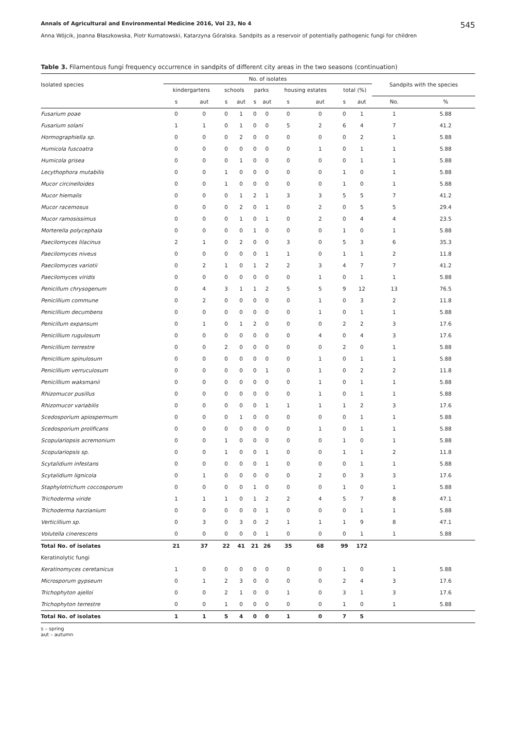Annals of Agricultural and Environmental Medicine 2016, Vol 23, No 4 545
Anna Wójcik, Joanna Błaszkowska, Piotr Kurnatowski, Katarzyna Góralska. Sandpits as a reservoir of potentially pathogenic fungi for children
Table 3. Filamentous fungi frequency occurrence in sandpits of different city areas in the two seasons (continuation)
| Isolated species | No. of isolates | | | | | | | | | | Sandpits with the species | |
| --- | --- | --- | --- | --- | --- | --- | --- | --- | --- | --- | --- | --- |
| | kindergartens | | schools | | parks | | housing estates | | total (%) | | | |
| | s | aut | s | aut | s | aut | s | aut | s | aut | No. | % |
| Fusarium poae | 0 | 0 | 0 | 1 | 0 | 0 | 0 | 0 | 0 | 1 | 1 | 5.88 |
| Fusarium solani | 1 | 1 | 0 | 1 | 0 | 0 | 5 | 2 | 6 | 4 | 7 | 41.2 |
| Hormographiella sp. | 0 | 0 | 0 | 2 | 0 | 0 | 0 | 0 | 0 | 2 | 1 | 5.88 |
| Humicola fuscoatra | 0 | 0 | 0 | 0 | 0 | 0 | 0 | 1 | 0 | 1 | 1 | 5.88 |
| Humicola grisea | 0 | 0 | 0 | 1 | 0 | 0 | 0 | 0 | 0 | 1 | 1 | 5.88 |
| Lecythophora mutabilis | 0 | 0 | 1 | 0 | 0 | 0 | 0 | 0 | 1 | 0 | 1 | 5.88 |
| Mucor circinelloides | 0 | 0 | 1 | 0 | 0 | 0 | 0 | 0 | 1 | 0 | 1 | 5.88 |
| Mucor hiemalis | 0 | 0 | 0 | 1 | 2 | 1 | 3 | 3 | 5 | 5 | 7 | 41.2 |
| Mucor racemosus | 0 | 0 | 0 | 2 | 0 | 1 | 0 | 2 | 0 | 5 | 5 | 29.4 |
| Mucor ramosissimus | 0 | 0 | 0 | 1 | 0 | 1 | 0 | 2 | 0 | 4 | 4 | 23.5 |
| Morterella polycephala | 0 | 0 | 0 | 0 | 1 | 0 | 0 | 0 | 1 | 0 | 1 | 5.88 |
| Paecilomyces lilacinus | 2 | 1 | 0 | 2 | 0 | 0 | 3 | 0 | 5 | 3 | 6 | 35.3 |
| Paecilomyces niveus | 0 | 0 | 0 | 0 | 0 | 1 | 1 | 0 | 1 | 1 | 2 | 11.8 |
| Paecilomyces variotii | 0 | 2 | 1 | 0 | 1 | 2 | 2 | 3 | 4 | 7 | 7 | 41.2 |
| Paecilomyces viridis | 0 | 0 | 0 | 0 | 0 | 0 | 0 | 1 | 0 | 1 | 1 | 5.88 |
| Penicillum chrysogenum | 0 | 4 | 3 | 1 | 1 | 2 | 5 | 5 | 9 | 12 | 13 | 76.5 |
| Penicillium commune | 0 | 2 | 0 | 0 | 0 | 0 | 0 | 1 | 0 | 3 | 2 | 11.8 |
| Penicillium decumbens | 0 | 0 | 0 | 0 | 0 | 0 | 0 | 1 | 0 | 1 | 1 | 5.88 |
| Penicillum expansum | 0 | 1 | 0 | 1 | 2 | 0 | 0 | 0 | 2 | 2 | 3 | 17.6 |
| Penicillium rugulosum | 0 | 0 | 0 | 0 | 0 | 0 | 0 | 4 | 0 | 4 | 3 | 17.6 |
| Penicillium terrestre | 0 | 0 | 2 | 0 | 0 | 0 | 0 | 0 | 2 | 0 | 1 | 5.88 |
| Penicillium spinulosum | 0 | 0 | 0 | 0 | 0 | 0 | 0 | 1 | 0 | 1 | 1 | 5.88 |
| Penicillium verruculosum | 0 | 0 | 0 | 0 | 0 | 1 | 0 | 1 | 0 | 2 | 2 | 11.8 |
| Penicillium waksmanii | 0 | 0 | 0 | 0 | 0 | 0 | 0 | 1 | 0 | 1 | 1 | 5.88 |
| Rhizomucor pusillus | 0 | 0 | 0 | 0 | 0 | 0 | 0 | 1 | 0 | 1 | 1 | 5.88 |
| Rhizomucor variabilis | 0 | 0 | 0 | 0 | 0 | 1 | 1 | 1 | 1 | 2 | 3 | 17.6 |
| Scedosporium apiospermum | 0 | 0 | 0 | 1 | 0 | 0 | 0 | 0 | 0 | 1 | 1 | 5.88 |
| Scedosporium prolificans | 0 | 0 | 0 | 0 | 0 | 0 | 0 | 1 | 0 | 1 | 1 | 5.88 |
| Scopulariopsis acremonium | 0 | 0 | 1 | 0 | 0 | 0 | 0 | 0 | 1 | 0 | 1 | 5.88 |
| Scopulariopsis sp. | 0 | 0 | 1 | 0 | 0 | 1 | 0 | 0 | 1 | 1 | 2 | 11.8 |
| Scytalidium infestans | 0 | 0 | 0 | 0 | 0 | 1 | 0 | 0 | 0 | 1 | 1 | 5.88 |
| Scytalidium lignicola | 0 | 1 | 0 | 0 | 0 | 0 | 0 | 2 | 0 | 3 | 3 | 17.6 |
| Staphylotrichum coccosporum | 0 | 0 | 0 | 0 | 1 | 0 | 0 | 0 | 1 | 0 | 1 | 5.88 |
| Trichoderma viride | 1 | 1 | 1 | 0 | 1 | 2 | 2 | 4 | 5 | 7 | 8 | 47.1 |
| Trichoderma harzianium | 0 | 0 | 0 | 0 | 0 | 1 | 0 | 0 | 0 | 1 | 1 | 5.88 |
| Verticillium sp. | 0 | 3 | 0 | 3 | 0 | 2 | 1 | 1 | 1 | 9 | 8 | 47.1 |
| Volutella cinerescens | 0 | 0 | 0 | 0 | 0 | 1 | 0 | 0 | 0 | 1 | 1 | 5.88 |
| Total No. of isolates | 21 | 37 | 22 | 41 | 21 | 26 | 35 | 68 | 99 | 172 | | |
| Keratinolytic fungi | | | | | | | | | | | | |
| Keratinomyces ceretanicus | 1 | 0 | 0 | 0 | 0 | 0 | 0 | 0 | 1 | 0 | 1 | 5.88 |
| Microsporum gypseum | 0 | 1 | 2 | 3 | 0 | 0 | 0 | 0 | 2 | 4 | 3 | 17.6 |
| Trichophyton ajelloi | 0 | 0 | 2 | 1 | 0 | 0 | 1 | 0 | 3 | 1 | 3 | 17.6 |
| Trichophyton terrestre | 0 | 0 | 1 | 0 | 0 | 0 | 0 | 0 | 1 | 0 | 1 | 5.88 |
| Total No. of isolates | 1 | 1 | 5 | 4 | 0 | 0 | 1 | 0 | 7 | 5 | | |
s – spring
aut – autumn